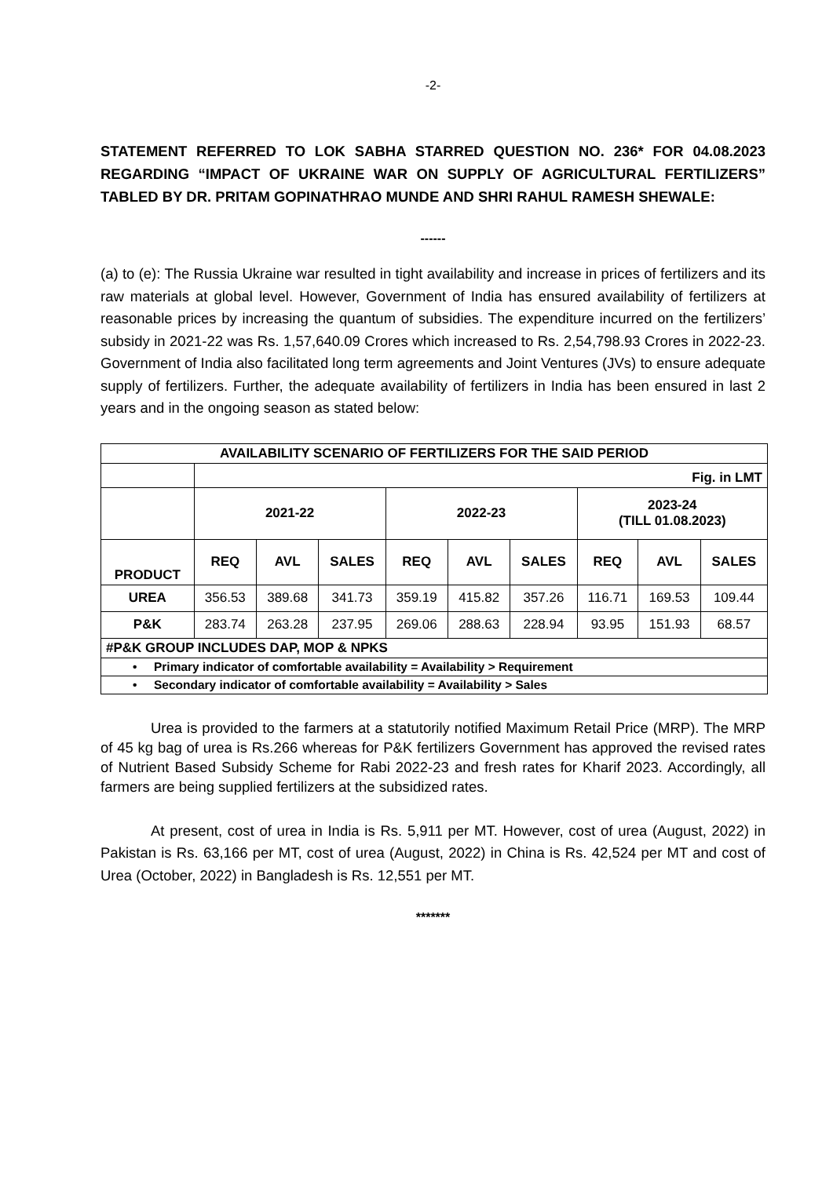-2-
STATEMENT REFERRED TO LOK SABHA STARRED QUESTION NO. 236* FOR 04.08.2023 REGARDING “IMPACT OF UKRAINE WAR ON SUPPLY OF AGRICULTURAL FERTILIZERS” TABLED BY DR. PRITAM GOPINATHRAO MUNDE AND SHRI RAHUL RAMESH SHEWALE:
------
(a) to (e): The Russia Ukraine war resulted in tight availability and increase in prices of fertilizers and its raw materials at global level. However, Government of India has ensured availability of fertilizers at reasonable prices by increasing the quantum of subsidies. The expenditure incurred on the fertilizers’ subsidy in 2021-22 was Rs. 1,57,640.09 Crores which increased to Rs. 2,54,798.93 Crores in 2022-23. Government of India also facilitated long term agreements and Joint Ventures (JVs) to ensure adequate supply of fertilizers. Further, the adequate availability of fertilizers in India has been ensured in last 2 years and in the ongoing season as stated below:
| AVAILABILITY SCENARIO OF FERTILIZERS FOR THE SAID PERIOD | | | | | | | | | |
| --- | --- | --- | --- | --- | --- | --- | --- | --- | --- |
| | Fig. in LMT | | | | | | | | |
| | 2021-22 | | | 2022-23 | | | 2023-24 (TILL 01.08.2023) | | |
| PRODUCT | REQ | AVL | SALES | REQ | AVL | SALES | REQ | AVL | SALES |
| UREA | 356.53 | 389.68 | 341.73 | 359.19 | 415.82 | 357.26 | 116.71 | 169.53 | 109.44 |
| P&K | 283.74 | 263.28 | 237.95 | 269.06 | 288.63 | 228.94 | 93.95 | 151.93 | 68.57 |
| #P&K GROUP INCLUDES DAP, MOP & NPKS | | | | | | | | | |
| • Primary indicator of comfortable availability = Availability > Requirement | | | | | | | | | |
| • Secondary indicator of comfortable availability = Availability > Sales | | | | | | | | | |
Urea is provided to the farmers at a statutorily notified Maximum Retail Price (MRP). The MRP of 45 kg bag of urea is Rs.266 whereas for P&K fertilizers Government has approved the revised rates of Nutrient Based Subsidy Scheme for Rabi 2022-23 and fresh rates for Kharif 2023. Accordingly, all farmers are being supplied fertilizers at the subsidized rates.
At present, cost of urea in India is Rs. 5,911 per MT. However, cost of urea (August, 2022) in Pakistan is Rs. 63,166 per MT, cost of urea (August, 2022) in China is Rs. 42,524 per MT and cost of Urea (October, 2022) in Bangladesh is Rs. 12,551 per MT.
*******